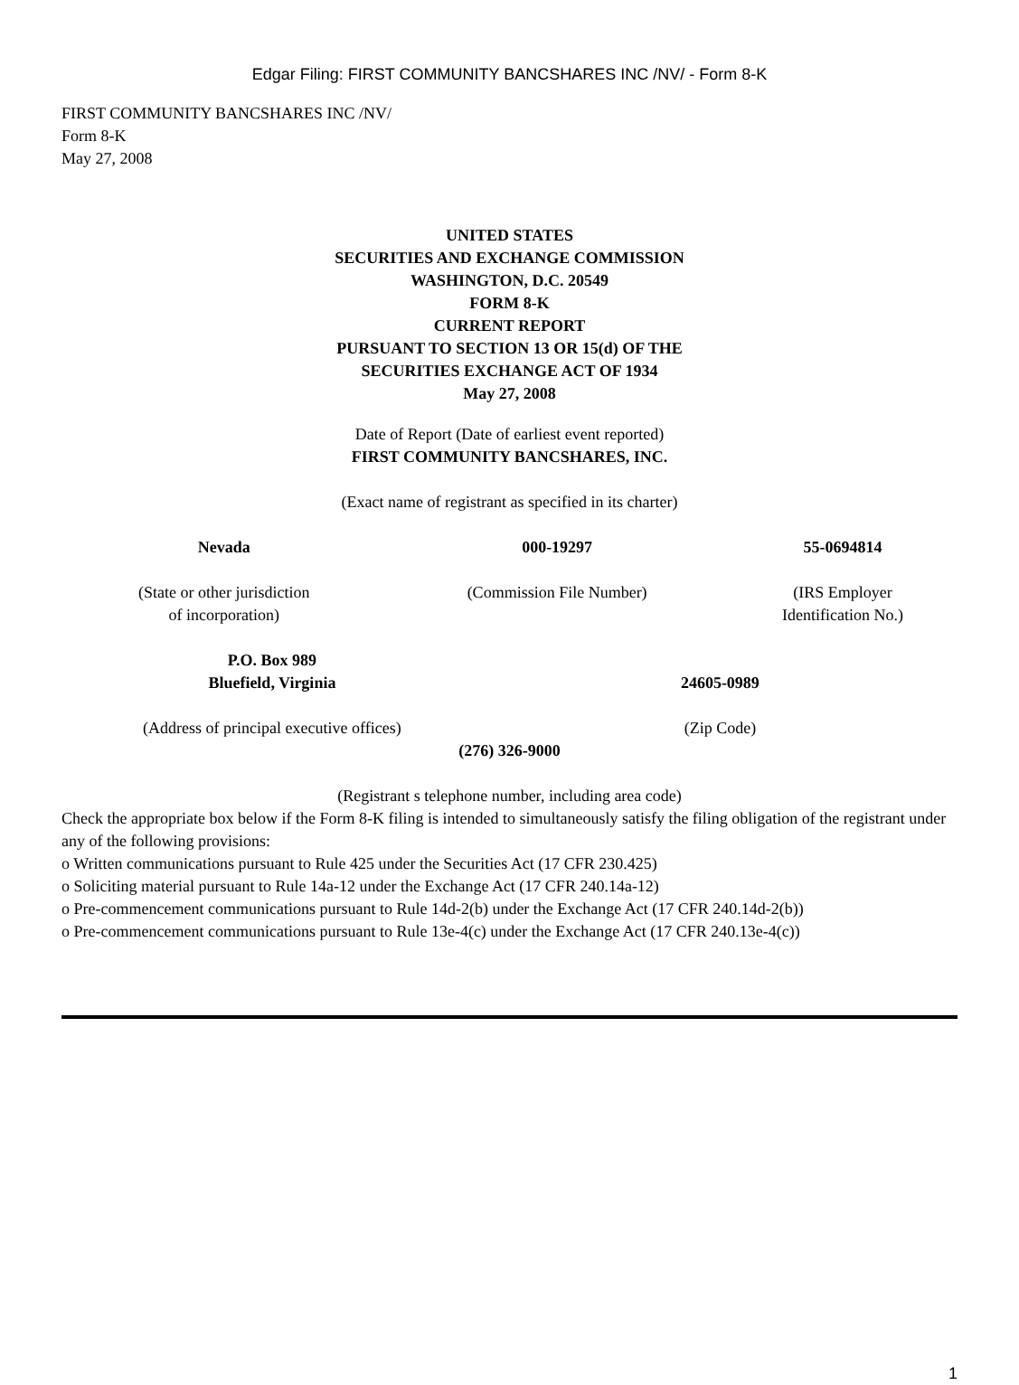Edgar Filing: FIRST COMMUNITY BANCSHARES INC /NV/ - Form 8-K
FIRST COMMUNITY BANCSHARES INC /NV/
Form 8-K
May 27, 2008
UNITED STATES
SECURITIES AND EXCHANGE COMMISSION
WASHINGTON, D.C. 20549
FORM 8-K
CURRENT REPORT
PURSUANT TO SECTION 13 OR 15(d) OF THE
SECURITIES EXCHANGE ACT OF 1934
May 27, 2008
Date of Report (Date of earliest event reported)
FIRST COMMUNITY BANCSHARES, INC.
(Exact name of registrant as specified in its charter)
| Nevada | 000-19297 | 55-0694814 |
| (State or other jurisdiction of incorporation) | (Commission File Number) | (IRS Employer Identification No.) |
| P.O. Box 989 Bluefield, Virginia | 24605-0989 |
| (Address of principal executive offices) | (Zip Code) |
(276) 326-9000
(Registrant s telephone number, including area code)
Check the appropriate box below if the Form 8-K filing is intended to simultaneously satisfy the filing obligation of the registrant under any of the following provisions:
o Written communications pursuant to Rule 425 under the Securities Act (17 CFR 230.425)
o Soliciting material pursuant to Rule 14a-12 under the Exchange Act (17 CFR 240.14a-12)
o Pre-commencement communications pursuant to Rule 14d-2(b) under the Exchange Act (17 CFR 240.14d-2(b))
o Pre-commencement communications pursuant to Rule 13e-4(c) under the Exchange Act (17 CFR 240.13e-4(c))
1